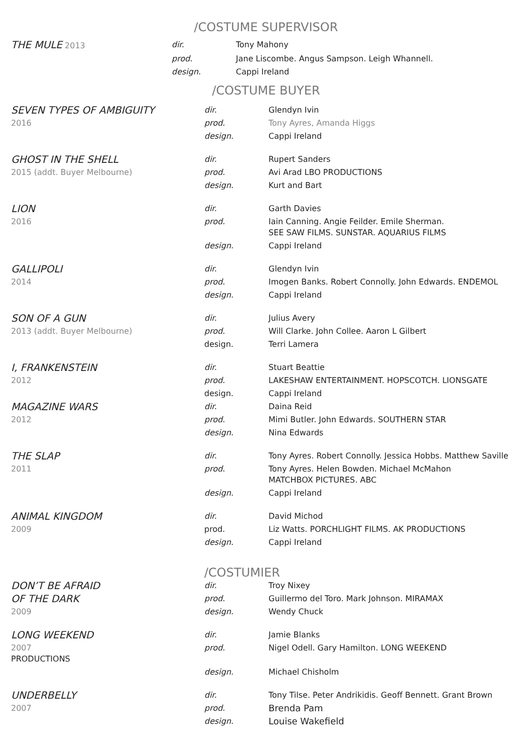/COSTUME SUPERVISOR
| THE MULE 2013 | dir. | Tony Mahony |
| | prod. | Jane Liscombe. Angus Sampson. Leigh Whannell. |
| | design. | Cappi Ireland |
/COSTUME BUYER
| SEVEN TYPES OF AMBIGUITY | dir. | Glendyn Ivin |
| 2016 | prod. | Tony Ayres, Amanda Higgs |
| | design. | Cappi Ireland |
| GHOST IN THE SHELL | dir. | Rupert Sanders |
| 2015 (addt. Buyer Melbourne) | prod. | Avi Arad LBO PRODUCTIONS |
| | design. | Kurt and Bart |
| LION | dir. | Garth Davies |
| 2016 | prod. | Iain Canning. Angie Feilder. Emile Sherman. SEE SAW FILMS. SUNSTAR. AQUARIUS FILMS |
| | design. | Cappi Ireland |
| GALLIPOLI | dir. | Glendyn Ivin |
| 2014 | prod. | Imogen Banks. Robert Connolly. John Edwards. ENDEMOL |
| | design. | Cappi Ireland |
| SON OF A GUN | dir. | Julius Avery |
| 2013 (addt. Buyer Melbourne) | prod. | Will Clarke. John Collee. Aaron L Gilbert |
| | design. | Terri Lamera |
| I, FRANKENSTEIN | dir. | Stuart Beattie |
| 2012 | prod. | LAKESHAW ENTERTAINMENT. HOPSCOTCH. LIONSGATE |
| | design. | Cappi Ireland |
| MAGAZINE WARS | dir. | Daina Reid |
| 2012 | prod. | Mimi Butler. John Edwards. SOUTHERN STAR |
| | design. | Nina Edwards |
| THE SLAP | dir. | Tony Ayres. Robert Connolly. Jessica Hobbs. Matthew Saville |
| 2011 | prod. | Tony Ayres. Helen Bowden. Michael McMahon MATCHBOX PICTURES. ABC |
| | design. | Cappi Ireland |
| ANIMAL KINGDOM | dir. | David Michod |
| 2009 | prod. | Liz Watts. PORCHLIGHT FILMS. AK PRODUCTIONS |
| | design. | Cappi Ireland |
| | /COSTUMIER | |
| DON’T BE AFRAID | dir. | Troy Nixey |
| OF THE DARK | prod. | Guillermo del Toro. Mark Johnson. MIRAMAX |
| 2009 | design. | Wendy Chuck |
| LONG WEEKEND | dir. | Jamie Blanks |
| 2007 PRODUCTIONS | prod. | Nigel Odell. Gary Hamilton. LONG WEEKEND |
| | design. | Michael Chisholm |
| UNDERBELLY | dir. | Tony Tilse. Peter Andrikidis. Geoff Bennett. Grant Brown |
| 2007 | prod. | Brenda Pam |
| | design. | Louise Wakefield |